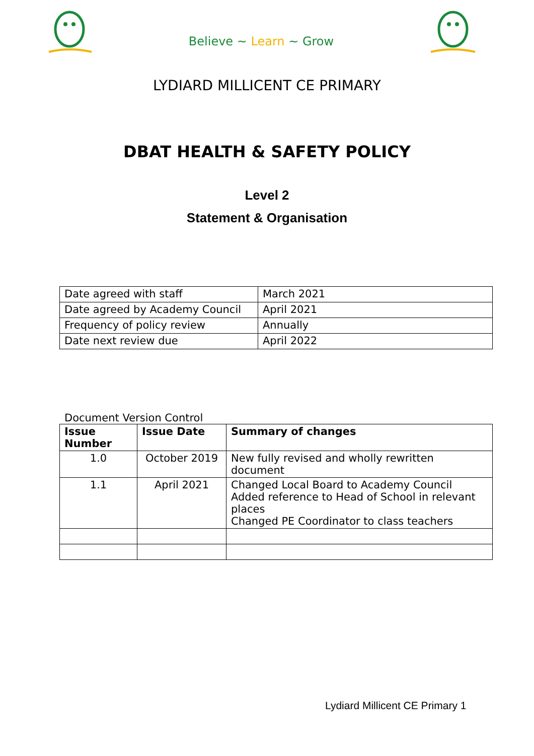Believe ~ Learn ~ Grow
LYDIARD MILLICENT CE PRIMARY
DBAT HEALTH & SAFETY POLICY
Level 2
Statement & Organisation
| Date agreed with staff | March 2021 |
| Date agreed by Academy Council | April 2021 |
| Frequency of policy review | Annually |
| Date next review due | April 2022 |
Document Version Control
| Issue Number | Issue Date | Summary of changes |
| --- | --- | --- |
| 1.0 | October 2019 | New fully revised and wholly rewritten document |
| 1.1 | April 2021 | Changed Local Board to Academy Council Added reference to Head of School in relevant places Changed PE Coordinator to class teachers |
Lydiard Millicent CE Primary 1